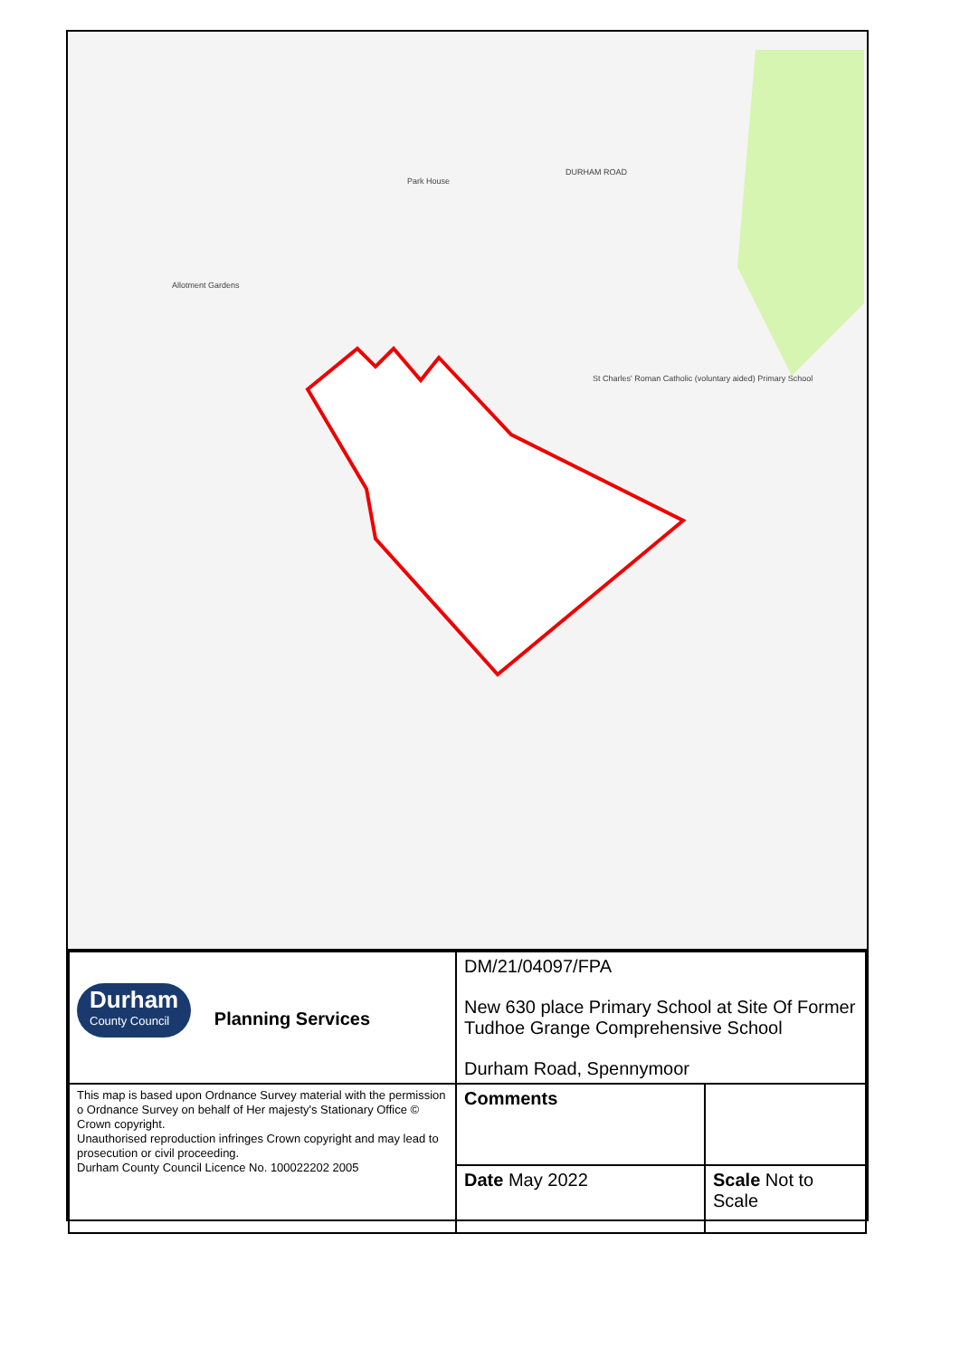Allotment Gardens
Park House
St Charles' Roman Catholic (voluntary aided) Primary School
DURHAM ROAD
| Durham County Council Planning Services | DM/21/04097/FPA New 630 place Primary School at Site Of Former Tudhoe Grange Comprehensive School Durham Road, Spennymoor | |
| This map is based upon Ordnance Survey material with the permission o Ordnance Survey on behalf of Her majesty's Stationary Office © Crown copyright. Unauthorised reproduction infringes Crown copyright and may lead to prosecution or civil proceeding. Durham County Council Licence No. 100022202 2005 | Comments | |
| | Date May 2022 | Scale Not to Scale |